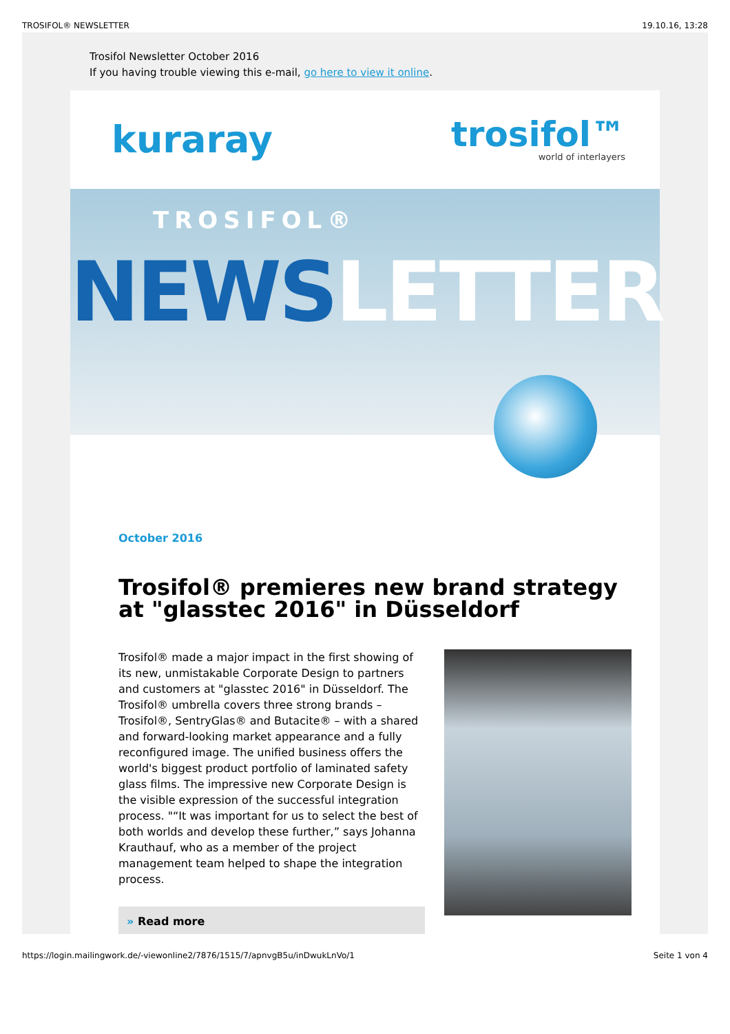TROSIFOL® NEWSLETTER 19.10.16, 13:28
Trosifol Newsletter October 2016
If you having trouble viewing this e-mail, go here to view it online.
kuraray
trosifol™
world of interlayers
TROSIFOL®
NEWSLETTER
October 2016
Trosifol® premieres new brand strategy at "glasstec 2016" in Düsseldorf
Trosifol® made a major impact in the first showing of its new, unmistakable Corporate Design to partners and customers at "glasstec 2016" in Düsseldorf. The Trosifol® umbrella covers three strong brands – Trosifol®, SentryGlas® and Butacite® – with a shared and forward-looking market appearance and a fully reconfigured image. The unified business offers the world's biggest product portfolio of laminated safety glass films. The impressive new Corporate Design is the visible expression of the successful integration process. "“It was important for us to select the best of both worlds and develop these further,” says Johanna Krauthauf, who as a member of the project management team helped to shape the integration process.
» Read more
https://login.mailingwork.de/-viewonline2/7876/1515/7/apnvgB5u/inDwukLnVo/1
Seite 1 von 4